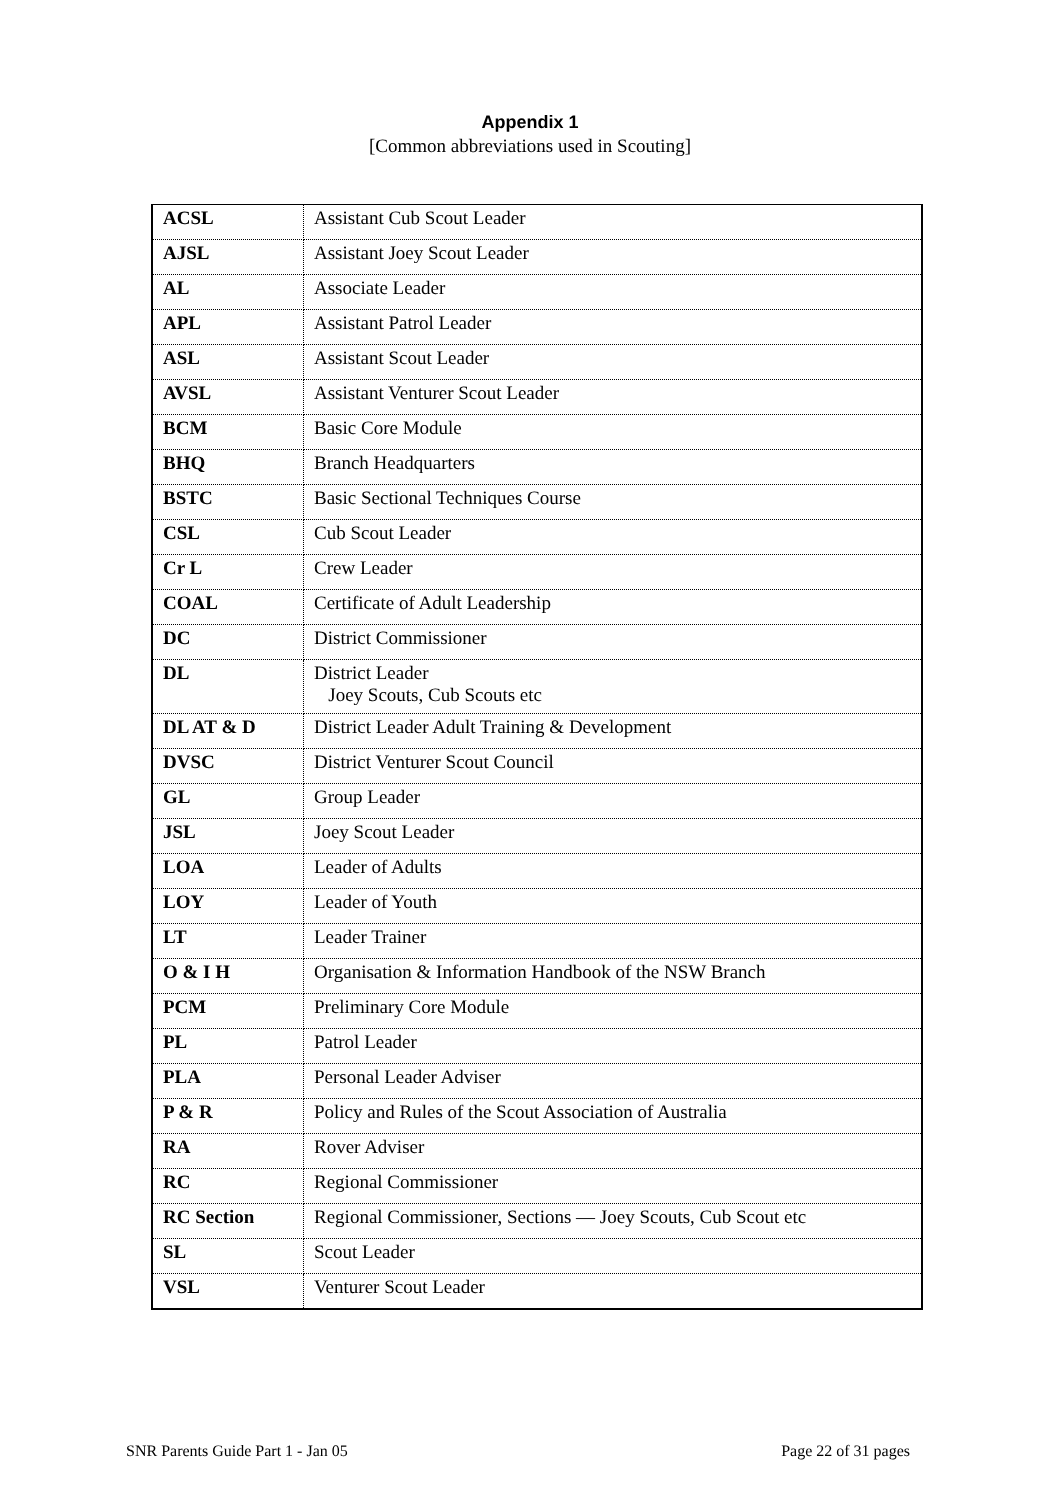Appendix 1
[Common abbreviations used in Scouting]
| ACSL | Assistant Cub Scout Leader |
| AJSL | Assistant Joey Scout Leader |
| AL | Associate Leader |
| APL | Assistant Patrol Leader |
| ASL | Assistant Scout Leader |
| AVSL | Assistant Venturer Scout Leader |
| BCM | Basic Core Module |
| BHQ | Branch Headquarters |
| BSTC | Basic Sectional Techniques Course |
| CSL | Cub Scout Leader |
| Cr L | Crew Leader |
| COAL | Certificate of Adult Leadership |
| DC | District Commissioner |
| DL | District Leader Joey Scouts, Cub Scouts etc |
| DL AT & D | District Leader Adult Training & Development |
| DVSC | District Venturer Scout Council |
| GL | Group Leader |
| JSL | Joey Scout Leader |
| LOA | Leader of Adults |
| LOY | Leader of Youth |
| LT | Leader Trainer |
| O & I H | Organisation & Information Handbook of the NSW Branch |
| PCM | Preliminary Core Module |
| PL | Patrol Leader |
| PLA | Personal Leader Adviser |
| P & R | Policy and Rules of the Scout Association of Australia |
| RA | Rover Adviser |
| RC | Regional Commissioner |
| RC Section | Regional Commissioner, Sections — Joey Scouts, Cub Scout etc |
| SL | Scout Leader |
| VSL | Venturer Scout Leader |
SNR Parents Guide Part 1 - Jan 05 Page 22 of 31 pages